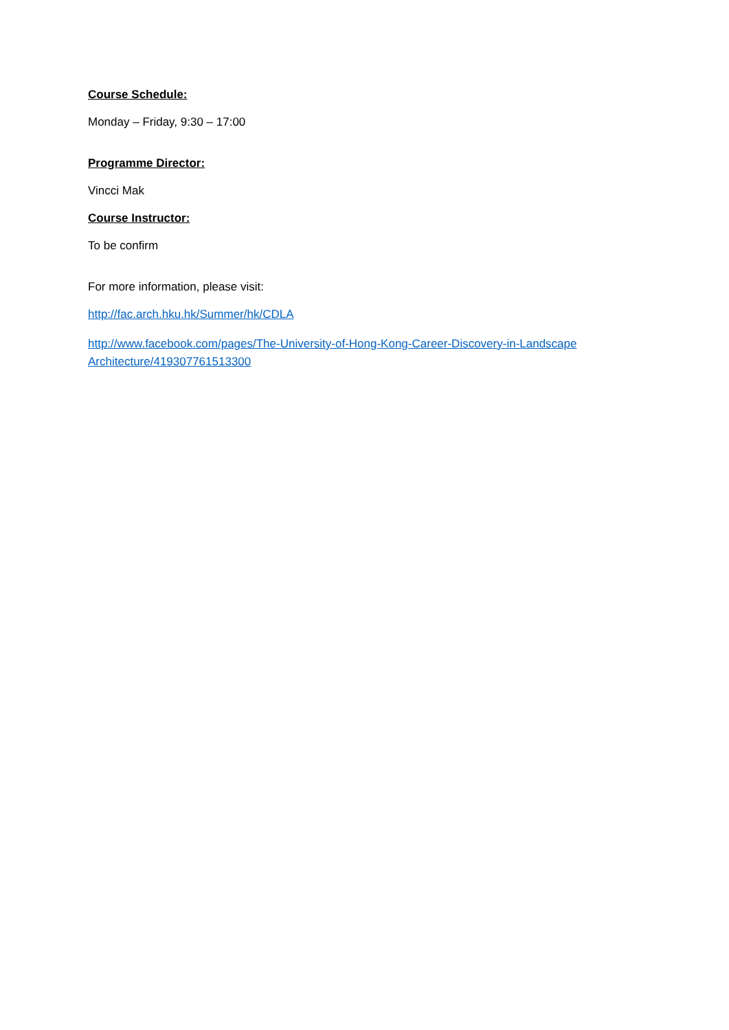Course Schedule:
Monday – Friday, 9:30 – 17:00
Programme Director:
Vincci Mak
Course Instructor:
To be confirm
For more information, please visit:
http://fac.arch.hku.hk/Summer/hk/CDLA
http://www.facebook.com/pages/The-University-of-Hong-Kong-Career-Discovery-in-Landscape Architecture/419307761513300